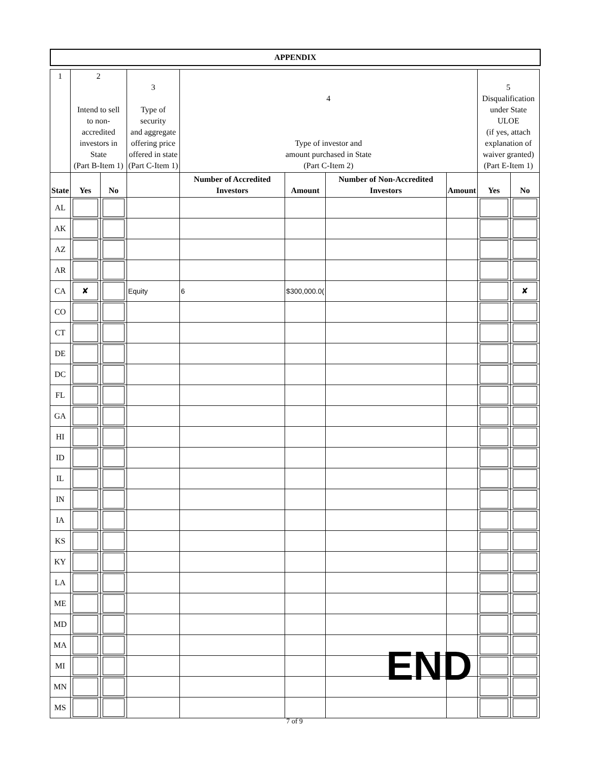APPENDIX
| 1 | 2 Intend to sell to non-accredited investors in State (Part B-Item 1) | | 3 Type of security and aggregate offering price offered in state (Part C-Item 1) | 4 Type of investor and amount purchased in State (Part C-Item 2) | | | | 5 Disqualification under State ULOE (if yes, attach explanation of waiver granted) (Part E-Item 1) | |
| --- | --- | --- | --- | --- | --- | --- | --- | --- | --- |
| State | Yes | No | | Number of Accredited Investors | Amount | Number of Non-Accredited Investors | Amount | Yes | No |
| AL | | | | | | | | | |
| AK | | | | | | | | | |
| AZ | | | | | | | | | |
| AR | | | | | | | | | |
| CA | ✘ | | Equity | 6 | $300,000.0( | | | | ✘ |
| CO | | | | | | | | | |
| CT | | | | | | | | | |
| DE | | | | | | | | | |
| DC | | | | | | | | | |
| FL | | | | | | | | | |
| GA | | | | | | | | | |
| HI | | | | | | | | | |
| ID | | | | | | | | | |
| IL | | | | | | | | | |
| IN | | | | | | | | | |
| IA | | | | | | | | | |
| KS | | | | | | | | | |
| KY | | | | | | | | | |
| LA | | | | | | | | | |
| ME | | | | | | | | | |
| MD | | | | | | | | | |
| MA | | | | | | | | | |
| MI | | | | | | | | | |
| MN | | | | | | | | | |
| MS | | | | | | | | | |
END
7 of 9